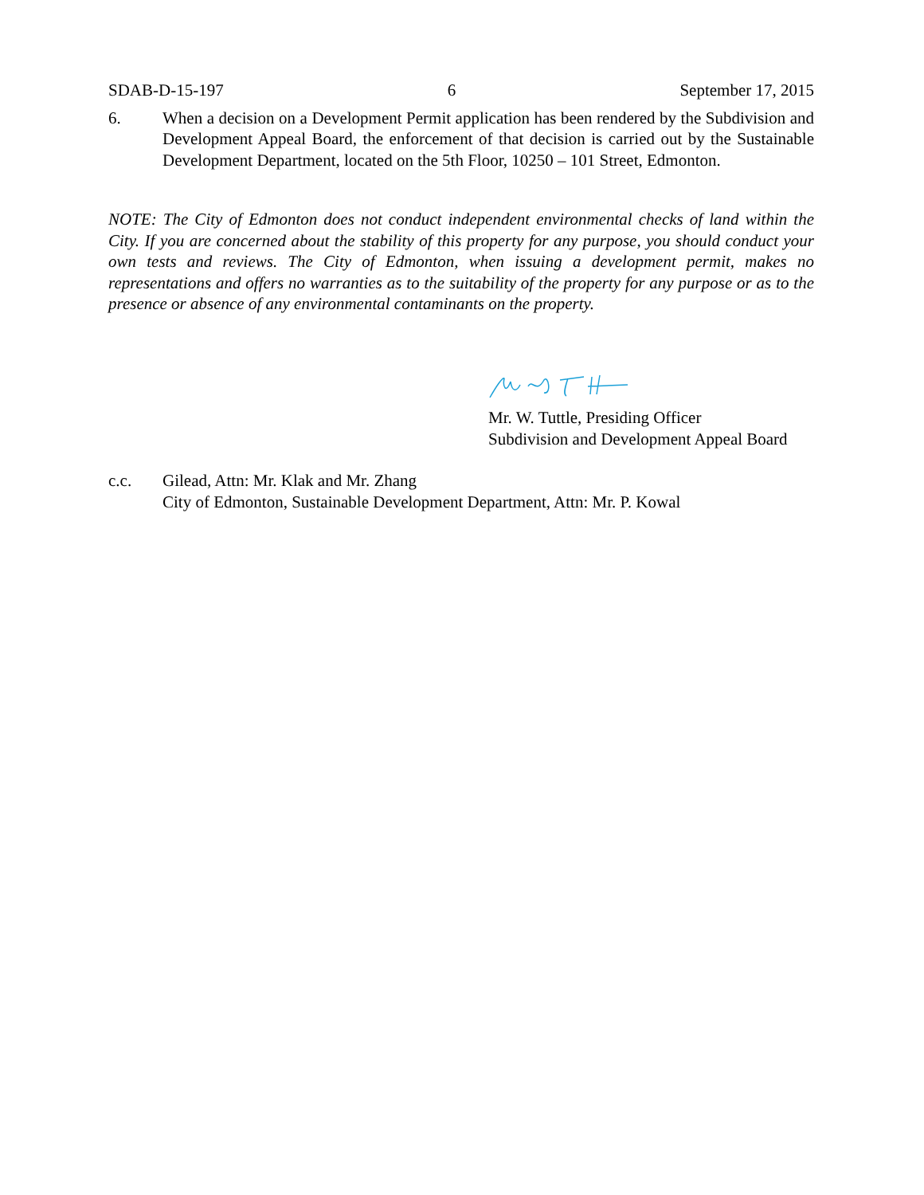SDAB-D-15-197 6 September 17, 2015
6. When a decision on a Development Permit application has been rendered by the Subdivision and Development Appeal Board, the enforcement of that decision is carried out by the Sustainable Development Department, located on the 5th Floor, 10250 – 101 Street, Edmonton.
NOTE: The City of Edmonton does not conduct independent environmental checks of land within the City. If you are concerned about the stability of this property for any purpose, you should conduct your own tests and reviews. The City of Edmonton, when issuing a development permit, makes no representations and offers no warranties as to the suitability of the property for any purpose or as to the presence or absence of any environmental contaminants on the property.
Mr. W. Tuttle, Presiding Officer
Subdivision and Development Appeal Board
c.c. Gilead, Attn: Mr. Klak and Mr. Zhang
City of Edmonton, Sustainable Development Department, Attn: Mr. P. Kowal